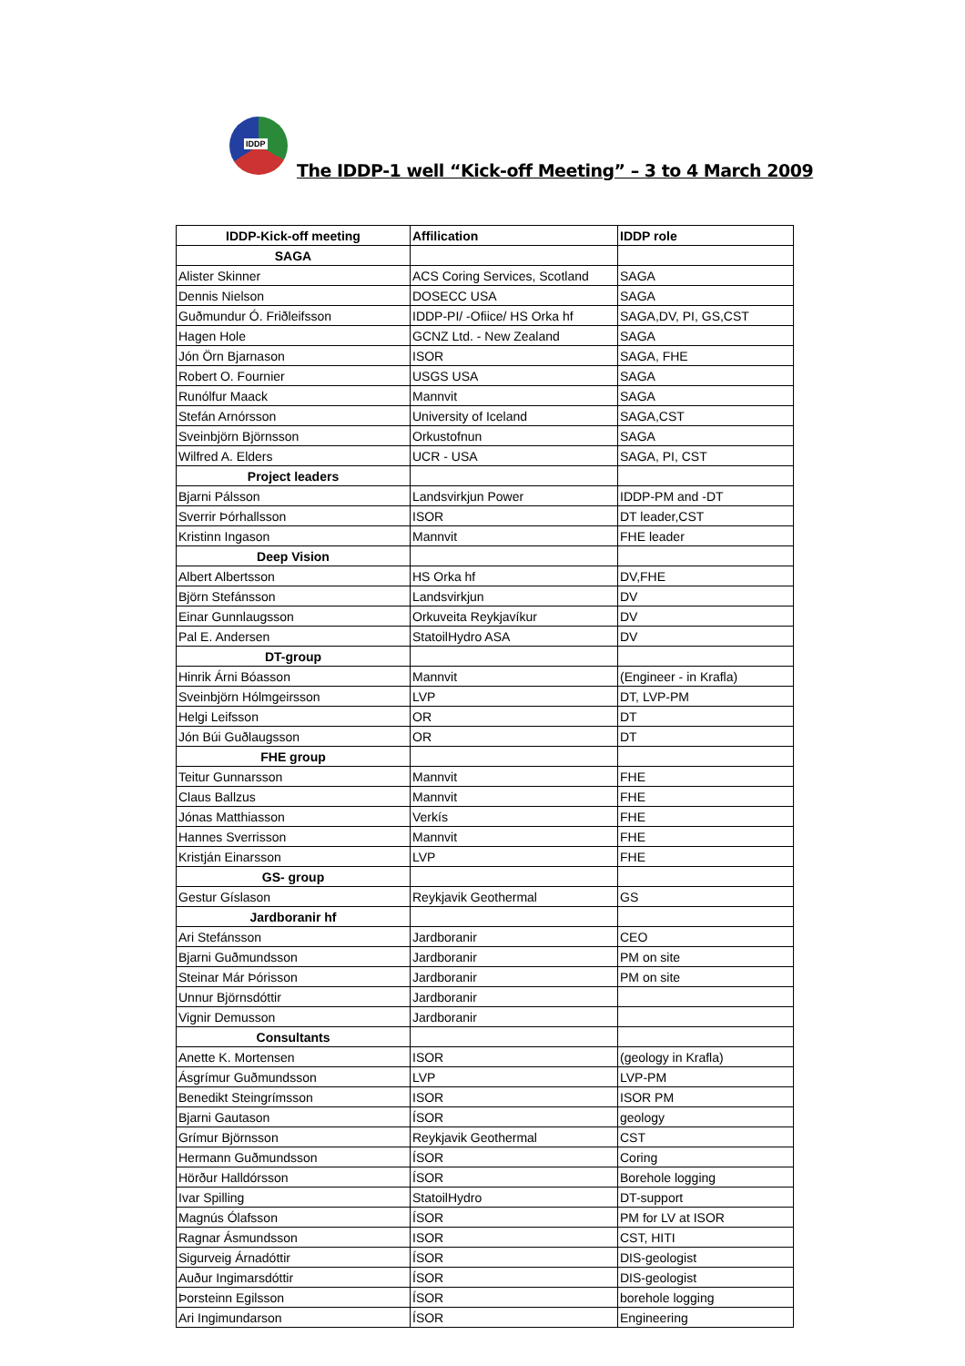IDDP
The IDDP-1 well “Kick-off Meeting” – 3 to 4 March 2009
| IDDP-Kick-off meeting | Affilication | IDDP role |
| --- | --- | --- |
| SAGA | | |
| Alister Skinner | ACS Coring Services, Scotland | SAGA |
| Dennis Nielson | DOSECC USA | SAGA |
| Guðmundur Ó. Friðleifsson | IDDP-PI/ -Ofiice/ HS Orka hf | SAGA,DV, PI, GS,CST |
| Hagen Hole | GCNZ Ltd. - New Zealand | SAGA |
| Jón Örn Bjarnason | ISOR | SAGA, FHE |
| Robert O. Fournier | USGS USA | SAGA |
| Runólfur Maack | Mannvit | SAGA |
| Stefán Arnórsson | University of Iceland | SAGA,CST |
| Sveinbjörn Björnsson | Orkustofnun | SAGA |
| Wilfred A. Elders | UCR - USA | SAGA, PI, CST |
| Project leaders | | |
| Bjarni Pálsson | Landsvirkjun Power | IDDP-PM and -DT |
| Sverrir Þórhallsson | ISOR | DT leader,CST |
| Kristinn Ingason | Mannvit | FHE leader |
| Deep Vision | | |
| Albert Albertsson | HS Orka hf | DV,FHE |
| Björn Stefánsson | Landsvirkjun | DV |
| Einar Gunnlaugsson | Orkuveita Reykjavíkur | DV |
| Pal E. Andersen | StatoilHydro ASA | DV |
| DT-group | | |
| Hinrik Árni Bóasson | Mannvit | (Engineer - in Krafla) |
| Sveinbjörn Hólmgeirsson | LVP | DT, LVP-PM |
| Helgi Leifsson | OR | DT |
| Jón Búi Guðlaugsson | OR | DT |
| FHE group | | |
| Teitur Gunnarsson | Mannvit | FHE |
| Claus Ballzus | Mannvit | FHE |
| Jónas Matthiasson | Verkís | FHE |
| Hannes Sverrisson | Mannvit | FHE |
| Kristján Einarsson | LVP | FHE |
| GS- group | | |
| Gestur Gíslason | Reykjavik Geothermal | GS |
| Jardboranir hf | | |
| Ari Stefánsson | Jardboranir | CEO |
| Bjarni Guðmundsson | Jardboranir | PM on site |
| Steinar Már Þórisson | Jardboranir | PM on site |
| Unnur Björnsdóttir | Jardboranir | |
| Vignir Demusson | Jardboranir | |
| Consultants | | |
| Anette K. Mortensen | ISOR | (geology in Krafla) |
| Ásgrímur Guðmundsson | LVP | LVP-PM |
| Benedikt Steingrímsson | ISOR | ISOR PM |
| Bjarni Gautason | ÍSOR | geology |
| Grímur Björnsson | Reykjavik Geothermal | CST |
| Hermann Guðmundsson | ÍSOR | Coring |
| Hörður Halldórsson | ÍSOR | Borehole logging |
| Ivar Spilling | StatoilHydro | DT-support |
| Magnús Ólafsson | ÍSOR | PM for LV at ISOR |
| Ragnar Ásmundsson | ISOR | CST, HITI |
| Sigurveig Árnadóttir | ÍSOR | DIS-geologist |
| Auður Ingimarsdóttir | ÍSOR | DIS-geologist |
| Þorsteinn Egilsson | ÍSOR | borehole logging |
| Ari Ingimundarson | ÍSOR | Engineering |